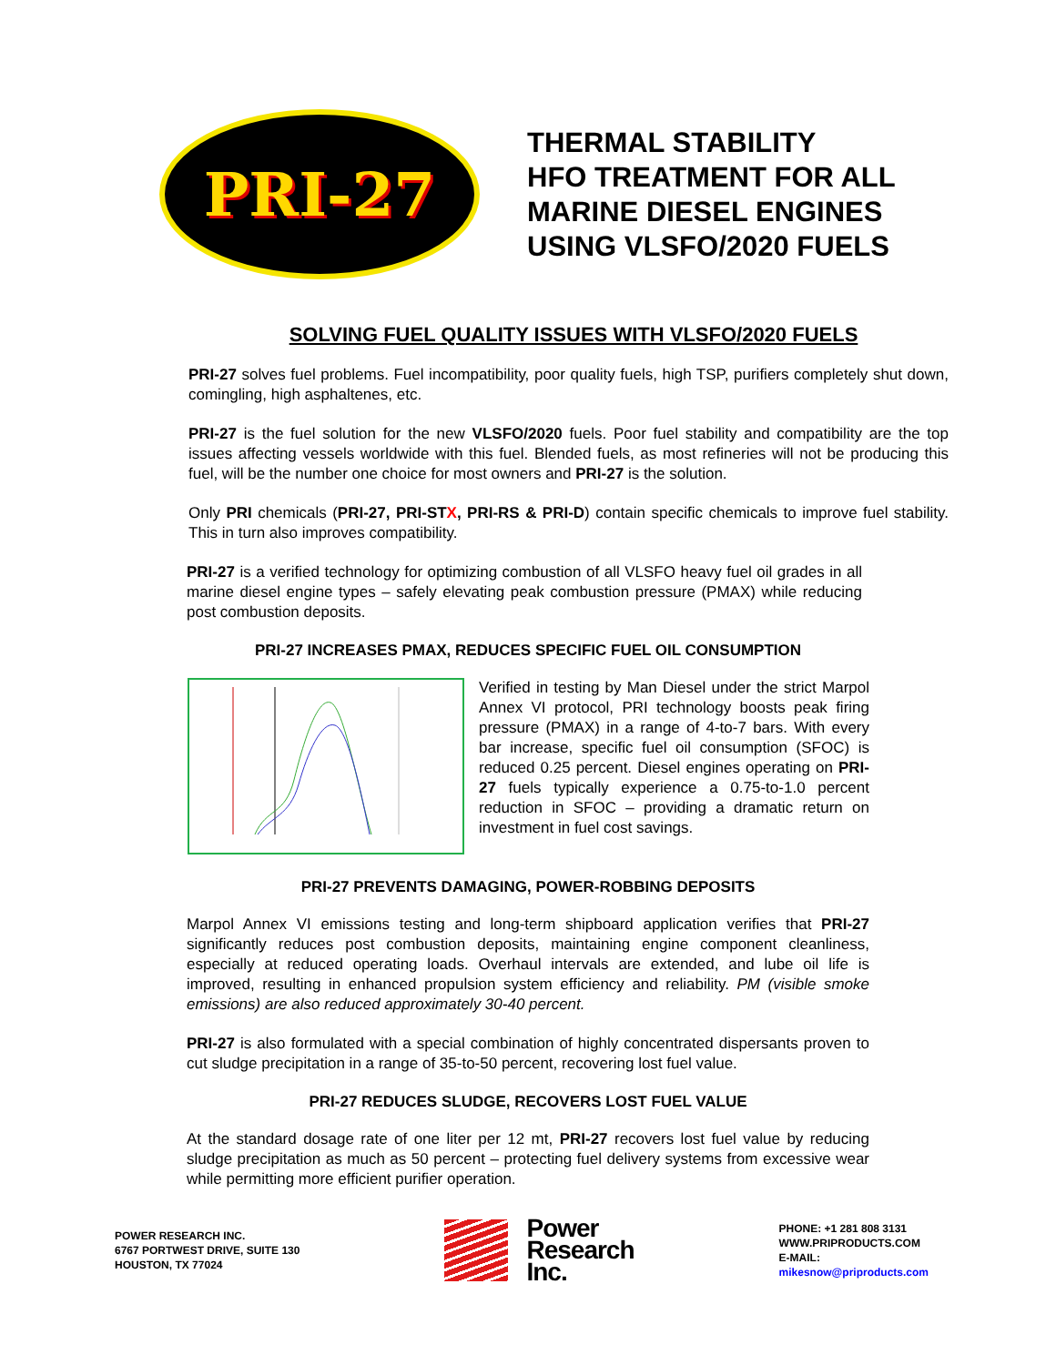PRI-27
THERMAL STABILITY
HFO TREATMENT FOR ALL
MARINE DIESEL ENGINES
USING VLSFO/2020 FUELS
SOLVING FUEL QUALITY ISSUES WITH VLSFO/2020 FUELS
PRI-27 solves fuel problems. Fuel incompatibility, poor quality fuels, high TSP, purifiers completely shut down, comingling, high asphaltenes, etc.
PRI-27 is the fuel solution for the new VLSFO/2020 fuels. Poor fuel stability and compatibility are the top issues affecting vessels worldwide with this fuel. Blended fuels, as most refineries will not be producing this fuel, will be the number one choice for most owners and PRI-27 is the solution.
Only PRI chemicals (PRI-27, PRI-STX, PRI-RS & PRI-D) contain specific chemicals to improve fuel stability. This in turn also improves compatibility.
PRI-27 is a verified technology for optimizing combustion of all VLSFO heavy fuel oil grades in all marine diesel engine types – safely elevating peak combustion pressure (PMAX) while reducing post combustion deposits.
PRI-27 INCREASES PMAX, REDUCES SPECIFIC FUEL OIL CONSUMPTION
Verified in testing by Man Diesel under the strict Marpol Annex VI protocol, PRI technology boosts peak firing pressure (PMAX) in a range of 4-to-7 bars. With every bar increase, specific fuel oil consumption (SFOC) is reduced 0.25 percent. Diesel engines operating on PRI-27 fuels typically experience a 0.75-to-1.0 percent reduction in SFOC – providing a dramatic return on investment in fuel cost savings.
PRI-27 PREVENTS DAMAGING, POWER-ROBBING DEPOSITS
Marpol Annex VI emissions testing and long-term shipboard application verifies that PRI-27 significantly reduces post combustion deposits, maintaining engine component cleanliness, especially at reduced operating loads. Overhaul intervals are extended, and lube oil life is improved, resulting in enhanced propulsion system efficiency and reliability. PM (visible smoke emissions) are also reduced approximately 30-40 percent.
PRI-27 is also formulated with a special combination of highly concentrated dispersants proven to cut sludge precipitation in a range of 35-to-50 percent, recovering lost fuel value.
PRI-27 REDUCES SLUDGE, RECOVERS LOST FUEL VALUE
At the standard dosage rate of one liter per 12 mt, PRI-27 recovers lost fuel value by reducing sludge precipitation as much as 50 percent – protecting fuel delivery systems from excessive wear while permitting more efficient purifier operation.
POWER RESEARCH INC.
6767 PORTWEST DRIVE, SUITE 130
HOUSTON, TX 77024
Power
Research
Inc.
PHONE: +1 281 808 3131
WWW.PRIPRODUCTS.COM
E-MAIL:
mikesnow@priproducts.com